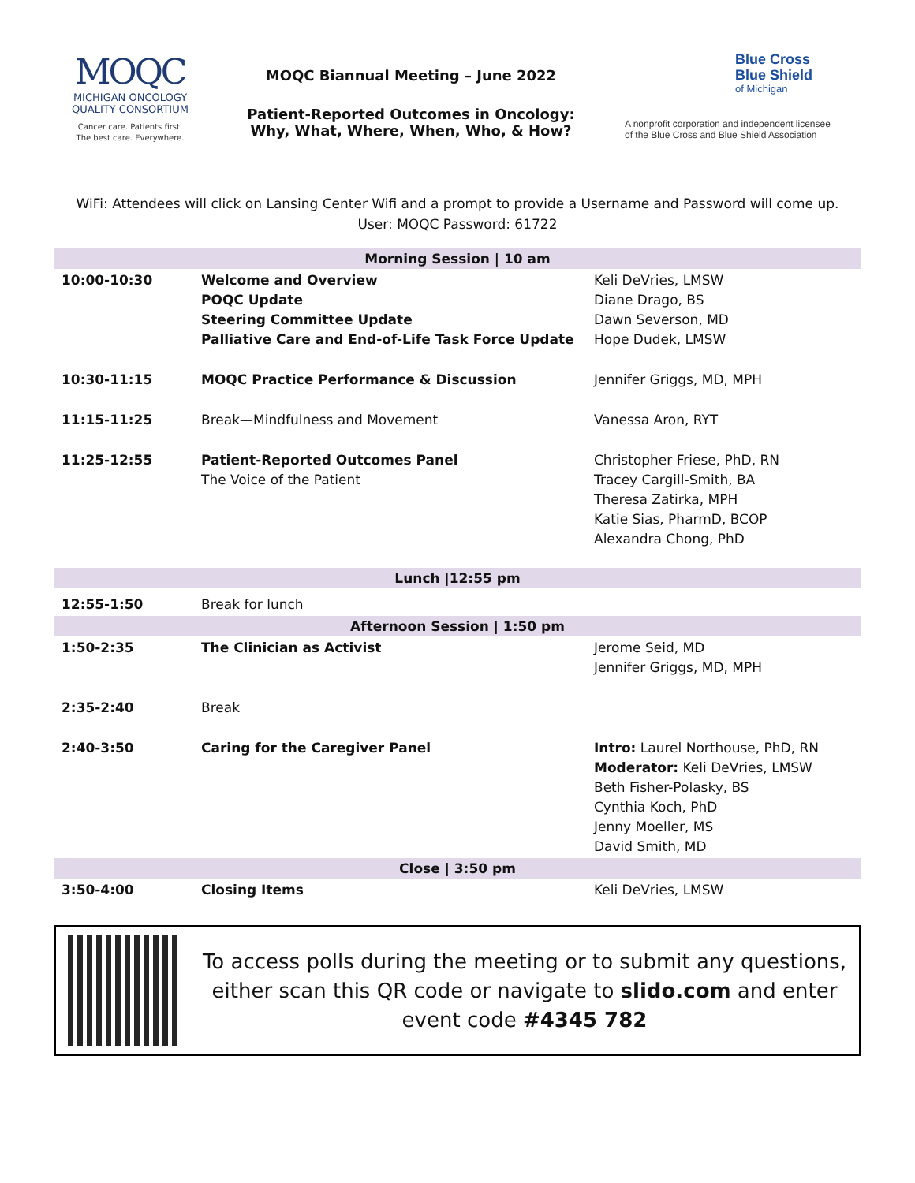MOQC
MICHIGAN ONCOLOGY
QUALITY CONSORTIUM
Cancer care. Patients first.
The best care. Everywhere.
MOQC Biannual Meeting – June 2022
Patient-Reported Outcomes in Oncology:
Why, What, Where, When, Who, & How?
Blue Cross
Blue Shield
of Michigan
A nonprofit corporation and independent licensee
of the Blue Cross and Blue Shield Association
WiFi: Attendees will click on Lansing Center Wifi and a prompt to provide a Username and Password will come up.
User: MOQC Password: 61722
| Morning Session / 10 am | | |
| --- | --- | --- |
| 10:00-10:30 | Welcome and Overview POQC Update Steering Committee Update Palliative Care and End-of-Life Task Force Update | Keli DeVries, LMSW Diane Drago, BS Dawn Severson, MD Hope Dudek, LMSW |
| 10:30-11:15 | MOQC Practice Performance & Discussion | Jennifer Griggs, MD, MPH |
| 11:15-11:25 | Break—Mindfulness and Movement | Vanessa Aron, RYT |
| 11:25-12:55 | Patient-Reported Outcomes Panel The Voice of the Patient | Christopher Friese, PhD, RN Tracey Cargill-Smith, BA Theresa Zatirka, MPH Katie Sias, PharmD, BCOP Alexandra Chong, PhD |
| Lunch /12:55 pm | | |
| 12:55-1:50 | Break for lunch | |
| Afternoon Session / 1:50 pm | | |
| 1:50-2:35 | The Clinician as Activist | Jerome Seid, MD Jennifer Griggs, MD, MPH |
| 2:35-2:40 | Break | |
| 2:40-3:50 | Caring for the Caregiver Panel | Intro: Laurel Northouse, PhD, RN Moderator: Keli DeVries, LMSW Beth Fisher-Polasky, BS Cynthia Koch, PhD Jenny Moeller, MS David Smith, MD |
| Close / 3:50 pm | | |
| 3:50-4:00 | Closing Items | Keli DeVries, LMSW |
To access polls during the meeting or to submit any questions, either scan this QR code or navigate to slido.com and enter event code #4345 782